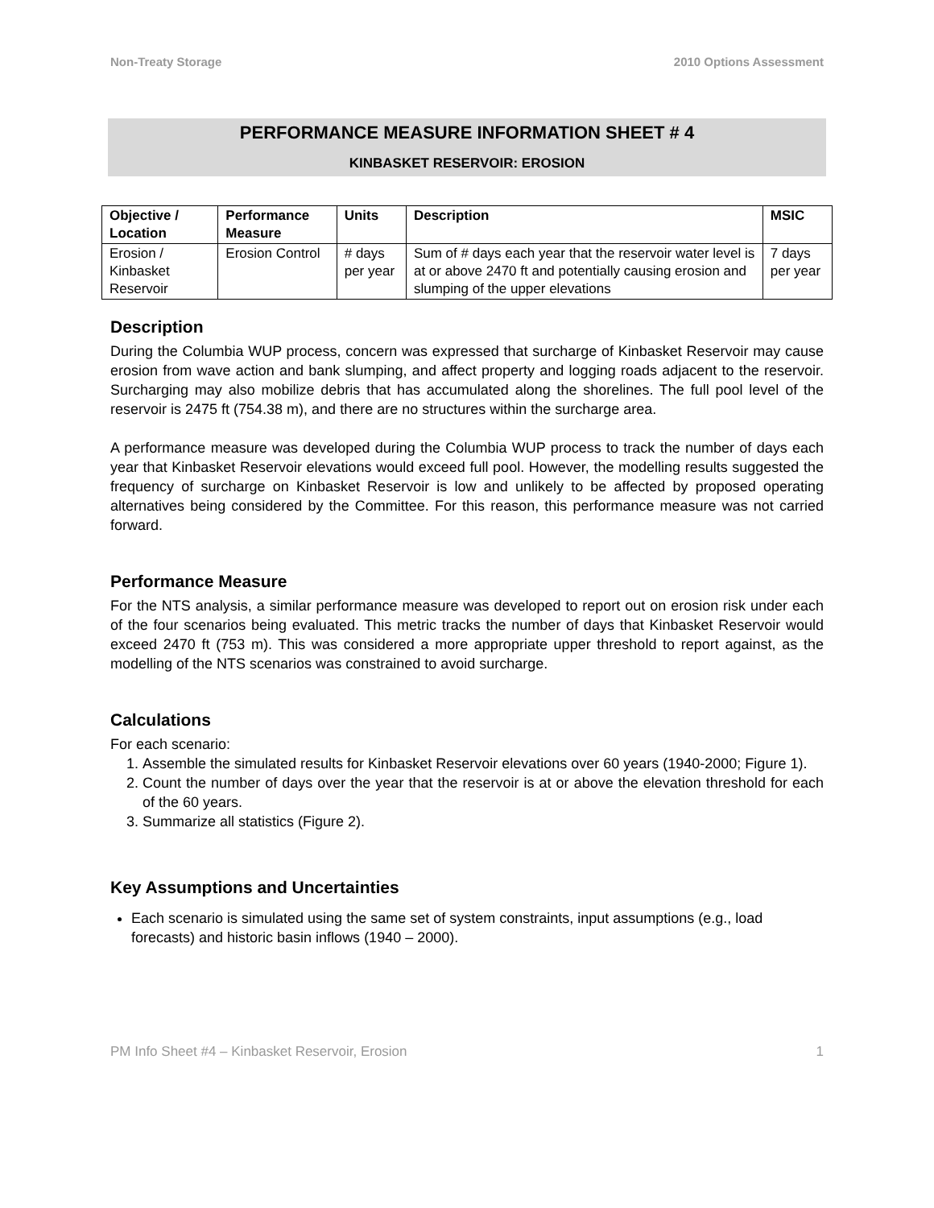Non-Treaty Storage 2010 Options Assessment
PERFORMANCE MEASURE INFORMATION SHEET # 4
KINBASKET RESERVOIR: EROSION
| Objective / Location | Performance Measure | Units | Description | MSIC |
| --- | --- | --- | --- | --- |
| Erosion / Kinbasket Reservoir | Erosion Control | # days per year | Sum of # days each year that the reservoir water level is at or above 2470 ft and potentially causing erosion and slumping of the upper elevations | 7 days per year |
Description
During the Columbia WUP process, concern was expressed that surcharge of Kinbasket Reservoir may cause erosion from wave action and bank slumping, and affect property and logging roads adjacent to the reservoir. Surcharging may also mobilize debris that has accumulated along the shorelines. The full pool level of the reservoir is 2475 ft (754.38 m), and there are no structures within the surcharge area.
A performance measure was developed during the Columbia WUP process to track the number of days each year that Kinbasket Reservoir elevations would exceed full pool. However, the modelling results suggested the frequency of surcharge on Kinbasket Reservoir is low and unlikely to be affected by proposed operating alternatives being considered by the Committee. For this reason, this performance measure was not carried forward.
Performance Measure
For the NTS analysis, a similar performance measure was developed to report out on erosion risk under each of the four scenarios being evaluated. This metric tracks the number of days that Kinbasket Reservoir would exceed 2470 ft (753 m). This was considered a more appropriate upper threshold to report against, as the modelling of the NTS scenarios was constrained to avoid surcharge.
Calculations
For each scenario:
1. Assemble the simulated results for Kinbasket Reservoir elevations over 60 years (1940-2000; Figure 1).
2. Count the number of days over the year that the reservoir is at or above the elevation threshold for each of the 60 years.
3. Summarize all statistics (Figure 2).
Key Assumptions and Uncertainties
Each scenario is simulated using the same set of system constraints, input assumptions (e.g., load forecasts) and historic basin inflows (1940 – 2000).
PM Info Sheet #4 – Kinbasket Reservoir, Erosion 1